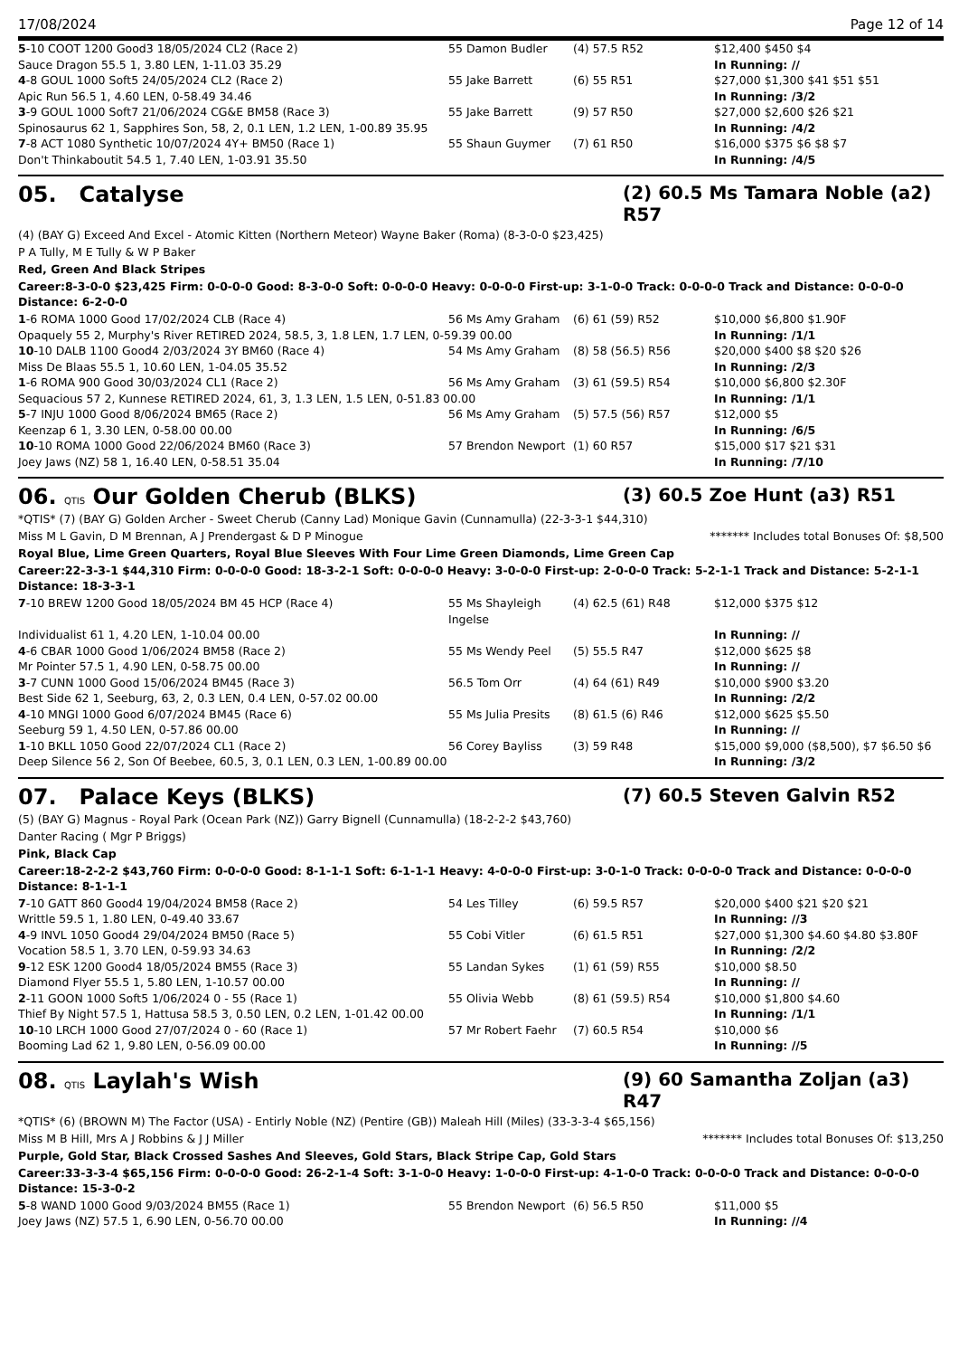17/08/2024 Page 12 of 14
| 5 -10 COOT 1200 Good3 18/05/2024 CL2 (Race 2) | 55 Damon Budler | (4) 57.5 R52 | $12,400 $450 $4 |
| Sauce Dragon 55.5 1, 3.80 LEN, 1-11.03 35.29 | | | In Running: // |
| 4 -8 GOUL 1000 Soft5 24/05/2024 CL2 (Race 2) | 55 Jake Barrett | (6) 55 R51 | $27,000 $1,300 $41 $51 $51 |
| Apic Run 56.5 1, 4.60 LEN, 0-58.49 34.46 | | | In Running: /3/2 |
| 3 -9 GOUL 1000 Soft7 21/06/2024 CG&E BM58 (Race 3) | 55 Jake Barrett | (9) 57 R50 | $27,000 $2,600 $26 $21 |
| Spinosaurus 62 1, Sapphires Son, 58, 2, 0.1 LEN, 1.2 LEN, 1-00.89 35.95 | | | In Running: /4/2 |
| 7 -8 ACT 1080 Synthetic 10/07/2024 4Y+ BM50 (Race 1) | 55 Shaun Guymer | (7) 61 R50 | $16,000 $375 $6 $8 $7 |
| Don't Thinkaboutit 54.5 1, 7.40 LEN, 1-03.91 35.50 | | | In Running: /4/5 |
05. Catalyse (2) 60.5 Ms Tamara Noble (a2) R57
(4) (BAY G) Exceed And Excel - Atomic Kitten (Northern Meteor) Wayne Baker (Roma) (8-3-0-0 $23,425)
P A Tully, M E Tully & W P Baker
Red, Green And Black Stripes
Career:8-3-0-0 $23,425 Firm: 0-0-0-0 Good: 8-3-0-0 Soft: 0-0-0-0 Heavy: 0-0-0-0 First-up: 3-1-0-0 Track: 0-0-0-0 Track and Distance: 0-0-0-0 Distance: 6-2-0-0
| 1 -6 ROMA 1000 Good 17/02/2024 CLB (Race 4) | 56 Ms Amy Graham | (6) 61 (59) R52 | $10,000 $6,800 $1.90F |
| Opaquely 55 2, Murphy's River RETIRED 2024, 58.5, 3, 1.8 LEN, 1.7 LEN, 0-59.39 00.00 | | | In Running: /1/1 |
| 10 -10 DALB 1100 Good4 2/03/2024 3Y BM60 (Race 4) | 54 Ms Amy Graham | (8) 58 (56.5) R56 | $20,000 $400 $8 $20 $26 |
| Miss De Blaas 55.5 1, 10.60 LEN, 1-04.05 35.52 | | | In Running: /2/3 |
| 1 -6 ROMA 900 Good 30/03/2024 CL1 (Race 2) | 56 Ms Amy Graham | (3) 61 (59.5) R54 | $10,000 $6,800 $2.30F |
| Sequacious 57 2, Kunnese RETIRED 2024, 61, 3, 1.3 LEN, 1.5 LEN, 0-51.83 00.00 | | | In Running: /1/1 |
| 5 -7 INJU 1000 Good 8/06/2024 BM65 (Race 2) | 56 Ms Amy Graham | (5) 57.5 (56) R57 | $12,000 $5 |
| Keenzap 6 1, 3.30 LEN, 0-58.00 00.00 | | | In Running: /6/5 |
| 10 -10 ROMA 1000 Good 22/06/2024 BM60 (Race 3) | 57 Brendon Newport | (1) 60 R57 | $15,000 $17 $21 $31 |
| Joey Jaws (NZ) 58 1, 16.40 LEN, 0-58.51 35.04 | | | In Running: /7/10 |
06. QTIS Our Golden Cherub (BLKS) (3) 60.5 Zoe Hunt (a3) R51
*QTIS* (7) (BAY G) Golden Archer - Sweet Cherub (Canny Lad) Monique Gavin (Cunnamulla) (22-3-3-1 $44,310)
Miss M L Gavin, D M Brennan, A J Prendergast & D P Minogue ******* Includes total Bonuses Of: $8,500
Royal Blue, Lime Green Quarters, Royal Blue Sleeves With Four Lime Green Diamonds, Lime Green Cap
Career:22-3-3-1 $44,310 Firm: 0-0-0-0 Good: 18-3-2-1 Soft: 0-0-0-0 Heavy: 3-0-0-0 First-up: 2-0-0-0 Track: 5-2-1-1 Track and Distance: 5-2-1-1 Distance: 18-3-3-1
| 7 -10 BREW 1200 Good 18/05/2024 BM 45 HCP (Race 4) | 55 Ms Shayleigh Ingelse | (4) 62.5 (61) R48 | $12,000 $375 $12 |
| Individualist 61 1, 4.20 LEN, 1-10.04 00.00 | | | In Running: // |
| 4 -6 CBAR 1000 Good 1/06/2024 BM58 (Race 2) | 55 Ms Wendy Peel | (5) 55.5 R47 | $12,000 $625 $8 |
| Mr Pointer 57.5 1, 4.90 LEN, 0-58.75 00.00 | | | In Running: // |
| 3 -7 CUNN 1000 Good 15/06/2024 BM45 (Race 3) | 56.5 Tom Orr | (4) 64 (61) R49 | $10,000 $900 $3.20 |
| Best Side 62 1, Seeburg, 63, 2, 0.3 LEN, 0.4 LEN, 0-57.02 00.00 | | | In Running: /2/2 |
| 4 -10 MNGI 1000 Good 6/07/2024 BM45 (Race 6) | 55 Ms Julia Presits | (8) 61.5 (6) R46 | $12,000 $625 $5.50 |
| Seeburg 59 1, 4.50 LEN, 0-57.86 00.00 | | | In Running: // |
| 1 -10 BKLL 1050 Good 22/07/2024 CL1 (Race 2) | 56 Corey Bayliss | (3) 59 R48 | $15,000 $9,000 ($8,500), $7 $6.50 $6 |
| Deep Silence 56 2, Son Of Beebee, 60.5, 3, 0.1 LEN, 0.3 LEN, 1-00.89 00.00 | | | In Running: /3/2 |
07. Palace Keys (BLKS) (7) 60.5 Steven Galvin R52
(5) (BAY G) Magnus - Royal Park (Ocean Park (NZ)) Garry Bignell (Cunnamulla) (18-2-2-2 $43,760)
Danter Racing ( Mgr P Briggs)
Pink, Black Cap
Career:18-2-2-2 $43,760 Firm: 0-0-0-0 Good: 8-1-1-1 Soft: 6-1-1-1 Heavy: 4-0-0-0 First-up: 3-0-1-0 Track: 0-0-0-0 Track and Distance: 0-0-0-0 Distance: 8-1-1-1
| 7 -10 GATT 860 Good4 19/04/2024 BM58 (Race 2) | 54 Les Tilley | (6) 59.5 R57 | $20,000 $400 $21 $20 $21 |
| Writtle 59.5 1, 1.80 LEN, 0-49.40 33.67 | | | In Running: //3 |
| 4 -9 INVL 1050 Good4 29/04/2024 BM50 (Race 5) | 55 Cobi Vitler | (6) 61.5 R51 | $27,000 $1,300 $4.60 $4.80 $3.80F |
| Vocation 58.5 1, 3.70 LEN, 0-59.93 34.63 | | | In Running: /2/2 |
| 9 -12 ESK 1200 Good4 18/05/2024 BM55 (Race 3) | 55 Landan Sykes | (1) 61 (59) R55 | $10,000 $8.50 |
| Diamond Flyer 55.5 1, 5.80 LEN, 1-10.57 00.00 | | | In Running: // |
| 2 -11 GOON 1000 Soft5 1/06/2024 0 - 55 (Race 1) | 55 Olivia Webb | (8) 61 (59.5) R54 | $10,000 $1,800 $4.60 |
| Thief By Night 57.5 1, Hattusa 58.5 3, 0.50 LEN, 0.2 LEN, 1-01.42 00.00 | | | In Running: /1/1 |
| 10 -10 LRCH 1000 Good 27/07/2024 0 - 60 (Race 1) | 57 Mr Robert Faehr | (7) 60.5 R54 | $10,000 $6 |
| Booming Lad 62 1, 9.80 LEN, 0-56.09 00.00 | | | In Running: //5 |
08. QTIS Laylah's Wish (9) 60 Samantha Zoljan (a3) R47
*QTIS* (6) (BROWN M) The Factor (USA) - Entirly Noble (NZ) (Pentire (GB)) Maleah Hill (Miles) (33-3-3-4 $65,156)
Miss M B Hill, Mrs A J Robbins & J J Miller ******* Includes total Bonuses Of: $13,250
Purple, Gold Star, Black Crossed Sashes And Sleeves, Gold Stars, Black Stripe Cap, Gold Stars
Career:33-3-3-4 $65,156 Firm: 0-0-0-0 Good: 26-2-1-4 Soft: 3-1-0-0 Heavy: 1-0-0-0 First-up: 4-1-0-0 Track: 0-0-0-0 Track and Distance: 0-0-0-0 Distance: 15-3-0-2
| 5 -8 WAND 1000 Good 9/03/2024 BM55 (Race 1) | 55 Brendon Newport | (6) 56.5 R50 | $11,000 $5 |
| Joey Jaws (NZ) 57.5 1, 6.90 LEN, 0-56.70 00.00 | | | In Running: //4 |